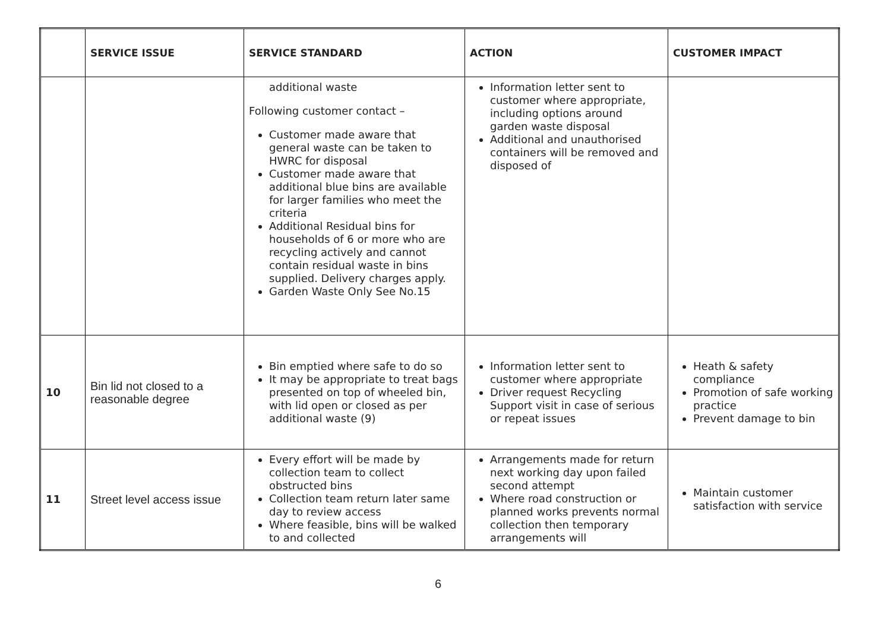| | SERVICE ISSUE | SERVICE STANDARD | ACTION | CUSTOMER IMPACT |
| --- | --- | --- | --- | --- |
| | | additional waste Following customer contact – Customer made aware that general waste can be taken to HWRC for disposal Customer made aware that additional blue bins are available for larger families who meet the criteria Additional Residual bins for households of 6 or more who are recycling actively and cannot contain residual waste in bins supplied. Delivery charges apply. Garden Waste Only See No.15 | Information letter sent to customer where appropriate, including options around garden waste disposal Additional and unauthorised containers will be removed and disposed of | |
| 10 | Bin lid not closed to a reasonable degree | Bin emptied where safe to do so It may be appropriate to treat bags presented on top of wheeled bin, with lid open or closed as per additional waste (9) | Information letter sent to customer where appropriate Driver request Recycling Support visit in case of serious or repeat issues | Heath & safety compliance Promotion of safe working practice Prevent damage to bin |
| 11 | Street level access issue | Every effort will be made by collection team to collect obstructed bins Collection team return later same day to review access Where feasible, bins will be walked to and collected | Arrangements made for return next working day upon failed second attempt Where road construction or planned works prevents normal collection then temporary arrangements will | Maintain customer satisfaction with service |
6